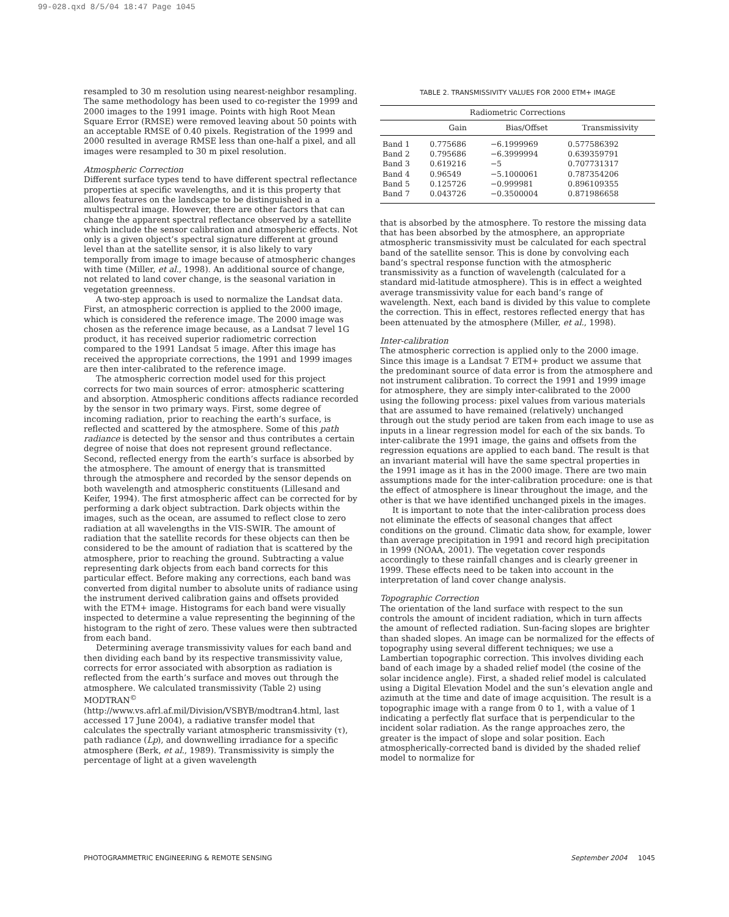99-028.qxd 8/5/04 18:47 Page 1045
resampled to 30 m resolution using nearest-neighbor resampling. The same methodology has been used to co-register the 1999 and 2000 images to the 1991 image. Points with high Root Mean Square Error (RMSE) were removed leaving about 50 points with an acceptable RMSE of 0.40 pixels. Registration of the 1999 and 2000 resulted in average RMSE less than one-half a pixel, and all images were resampled to 30 m pixel resolution.
Atmospheric Correction
Different surface types tend to have different spectral reflectance properties at specific wavelengths, and it is this property that allows features on the landscape to be distinguished in a multispectral image. However, there are other factors that can change the apparent spectral reflectance observed by a satellite which include the sensor calibration and atmospheric effects. Not only is a given object’s spectral signature different at ground level than at the satellite sensor, it is also likely to vary temporally from image to image because of atmospheric changes with time (Miller, et al., 1998). An additional source of change, not related to land cover change, is the seasonal variation in vegetation greenness.
A two-step approach is used to normalize the Landsat data. First, an atmospheric correction is applied to the 2000 image, which is considered the reference image. The 2000 image was chosen as the reference image because, as a Landsat 7 level 1G product, it has received superior radiometric correction compared to the 1991 Landsat 5 image. After this image has received the appropriate corrections, the 1991 and 1999 images are then inter-calibrated to the reference image.
The atmospheric correction model used for this project corrects for two main sources of error: atmospheric scattering and absorption. Atmospheric conditions affects radiance recorded by the sensor in two primary ways. First, some degree of incoming radiation, prior to reaching the earth’s surface, is reflected and scattered by the atmosphere. Some of this path radiance is detected by the sensor and thus contributes a certain degree of noise that does not represent ground reflectance. Second, reflected energy from the earth’s surface is absorbed by the atmosphere. The amount of energy that is transmitted through the atmosphere and recorded by the sensor depends on both wavelength and atmospheric constituents (Lillesand and Keifer, 1994). The first atmospheric affect can be corrected for by performing a dark object subtraction. Dark objects within the images, such as the ocean, are assumed to reflect close to zero radiation at all wavelengths in the VIS-SWIR. The amount of radiation that the satellite records for these objects can then be considered to be the amount of radiation that is scattered by the atmosphere, prior to reaching the ground. Subtracting a value representing dark objects from each band corrects for this particular effect. Before making any corrections, each band was converted from digital number to absolute units of radiance using the instrument derived calibration gains and offsets provided with the ETM+ image. Histograms for each band were visually inspected to determine a value representing the beginning of the histogram to the right of zero. These values were then subtracted from each band.
Determining average transmissivity values for each band and then dividing each band by its respective transmissivity value, corrects for error associated with absorption as radiation is reflected from the earth’s surface and moves out through the atmosphere. We calculated transmissivity (Table 2) using MODTRAN<sup>©</sup> (http://www.vs.afrl.af.mil/Division/VSBYB/modtran4.html, last accessed 17 June 2004), a radiative transfer model that calculates the spectrally variant atmospheric transmissivity (τ), path radiance (Lp), and downwelling irradiance for a specific atmosphere (Berk, et al., 1989). Transmissivity is simply the percentage of light at a given wavelength
TABLE 2. TRANSMISSIVITY VALUES FOR 2000 ETM+ IMAGE
| Radiometric Corrections | | | |
| --- | --- | --- | --- |
| | Gain | Bias/Offset | Transmissivity |
| Band 1 | 0.775686 | −6.1999969 | 0.577586392 |
| Band 2 | 0.795686 | −6.3999994 | 0.639359791 |
| Band 3 | 0.619216 | −5 | 0.707731317 |
| Band 4 | 0.96549 | −5.1000061 | 0.787354206 |
| Band 5 | 0.125726 | −0.999981 | 0.896109355 |
| Band 7 | 0.043726 | −0.3500004 | 0.871986658 |
that is absorbed by the atmosphere. To restore the missing data that has been absorbed by the atmosphere, an appropriate atmospheric transmissivity must be calculated for each spectral band of the satellite sensor. This is done by convolving each band’s spectral response function with the atmospheric transmissivity as a function of wavelength (calculated for a standard mid-latitude atmosphere). This is in effect a weighted average transmissivity value for each band’s range of wavelength. Next, each band is divided by this value to complete the correction. This in effect, restores reflected energy that has been attenuated by the atmosphere (Miller, et al., 1998).
Inter-calibration
The atmospheric correction is applied only to the 2000 image. Since this image is a Landsat 7 ETM+ product we assume that the predominant source of data error is from the atmosphere and not instrument calibration. To correct the 1991 and 1999 image for atmosphere, they are simply inter-calibrated to the 2000 using the following process: pixel values from various materials that are assumed to have remained (relatively) unchanged through out the study period are taken from each image to use as inputs in a linear regression model for each of the six bands. To inter-calibrate the 1991 image, the gains and offsets from the regression equations are applied to each band. The result is that an invariant material will have the same spectral properties in the 1991 image as it has in the 2000 image. There are two main assumptions made for the inter-calibration procedure: one is that the effect of atmosphere is linear throughout the image, and the other is that we have identified unchanged pixels in the images.
It is important to note that the inter-calibration process does not eliminate the effects of seasonal changes that affect conditions on the ground. Climatic data show, for example, lower than average precipitation in 1991 and record high precipitation in 1999 (NOAA, 2001). The vegetation cover responds accordingly to these rainfall changes and is clearly greener in 1999. These effects need to be taken into account in the interpretation of land cover change analysis.
Topographic Correction
The orientation of the land surface with respect to the sun controls the amount of incident radiation, which in turn affects the amount of reflected radiation. Sun-facing slopes are brighter than shaded slopes. An image can be normalized for the effects of topography using several different techniques; we use a Lambertian topographic correction. This involves dividing each band of each image by a shaded relief model (the cosine of the solar incidence angle). First, a shaded relief model is calculated using a Digital Elevation Model and the sun’s elevation angle and azimuth at the time and date of image acquisition. The result is a topographic image with a range from 0 to 1, with a value of 1 indicating a perfectly flat surface that is perpendicular to the incident solar radiation. As the range approaches zero, the greater is the impact of slope and solar position. Each atmospherically-corrected band is divided by the shaded relief model to normalize for
PHOTOGRAMMETRIC ENGINEERING & REMOTE SENSING September 2004 1045